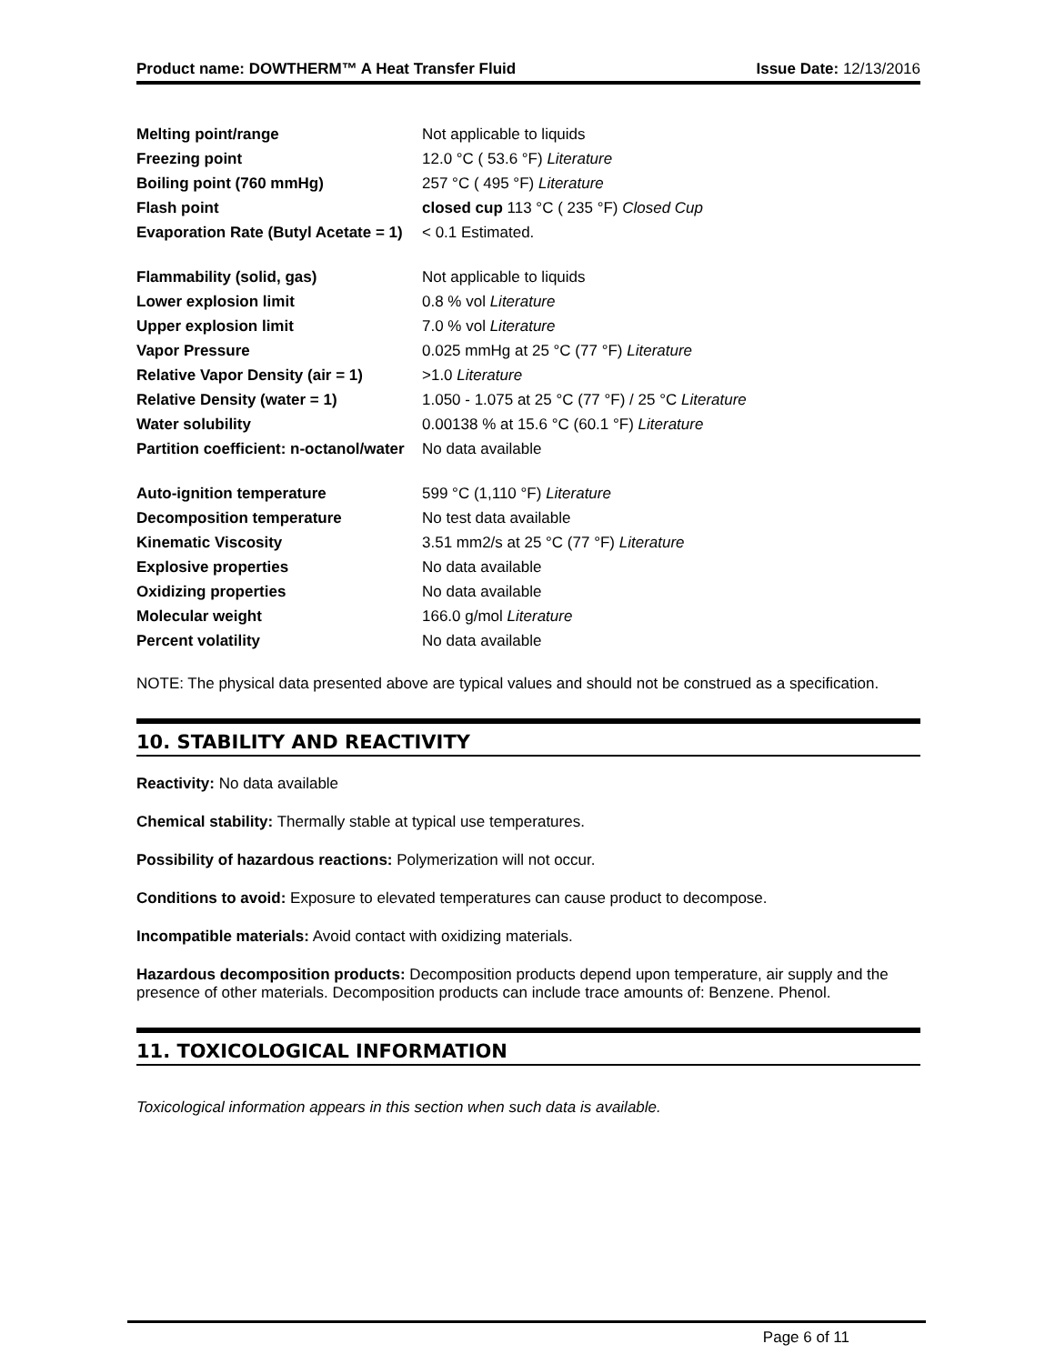Product name: DOWTHERM™ A Heat Transfer Fluid Issue Date: 12/13/2016
| Melting point/range | Not applicable to liquids |
| Freezing point | 12.0 °C ( 53.6 °F) Literature |
| Boiling point (760 mmHg) | 257 °C ( 495 °F) Literature |
| Flash point | closed cup 113 °C ( 235 °F) Closed Cup |
| Evaporation Rate (Butyl Acetate = 1) | < 0.1 Estimated. |
| Flammability (solid, gas) | Not applicable to liquids |
| Lower explosion limit | 0.8 % vol Literature |
| Upper explosion limit | 7.0 % vol Literature |
| Vapor Pressure | 0.025 mmHg at 25 °C (77 °F) Literature |
| Relative Vapor Density (air = 1) | >1.0 Literature |
| Relative Density (water = 1) | 1.050 - 1.075 at 25 °C (77 °F) / 25 °C Literature |
| Water solubility | 0.00138 % at 15.6 °C (60.1 °F) Literature |
| Partition coefficient: n-octanol/water | No data available |
| Auto-ignition temperature | 599 °C (1,110 °F) Literature |
| Decomposition temperature | No test data available |
| Kinematic Viscosity | 3.51 mm2/s at 25 °C (77 °F) Literature |
| Explosive properties | No data available |
| Oxidizing properties | No data available |
| Molecular weight | 166.0 g/mol Literature |
| Percent volatility | No data available |
NOTE: The physical data presented above are typical values and should not be construed as a specification.
10. STABILITY AND REACTIVITY
Reactivity: No data available
Chemical stability: Thermally stable at typical use temperatures.
Possibility of hazardous reactions: Polymerization will not occur.
Conditions to avoid: Exposure to elevated temperatures can cause product to decompose.
Incompatible materials: Avoid contact with oxidizing materials.
Hazardous decomposition products: Decomposition products depend upon temperature, air supply and the presence of other materials. Decomposition products can include trace amounts of: Benzene. Phenol.
11. TOXICOLOGICAL INFORMATION
Toxicological information appears in this section when such data is available.
Page 6 of 11